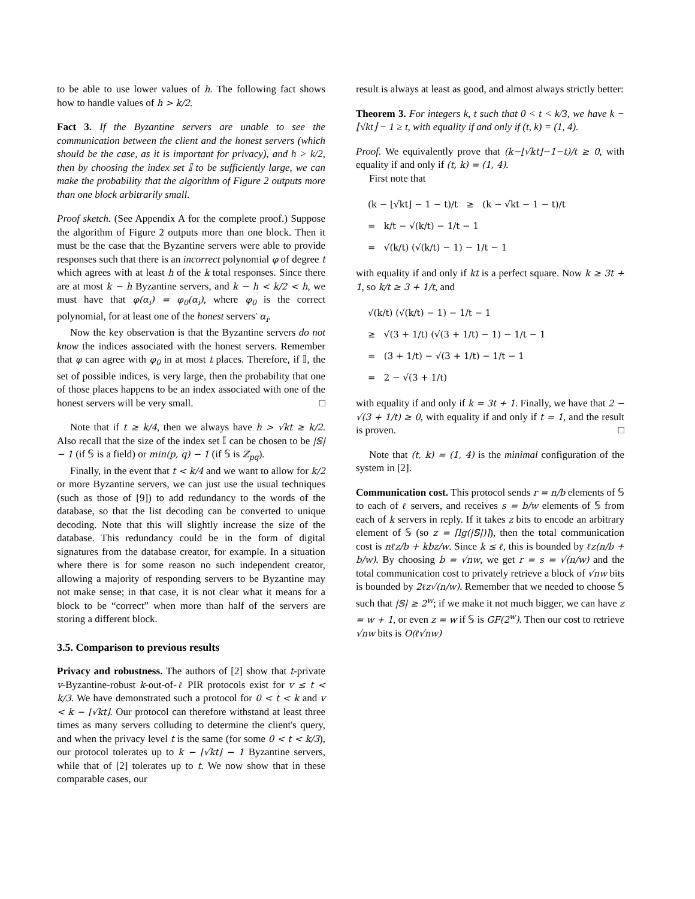to be able to use lower values of h. The following fact shows how to handle values of h > k/2.
Fact 3. If the Byzantine servers are unable to see the communication between the client and the honest servers (which should be the case, as it is important for privacy), and h > k/2, then by choosing the index set 𝕀 to be sufficiently large, we can make the probability that the algorithm of Figure 2 outputs more than one block arbitrarily small.
Proof sketch. (See Appendix A for the complete proof.) Suppose the algorithm of Figure 2 outputs more than one block. Then it must be the case that the Byzantine servers were able to provide responses such that there is an incorrect polynomial φ of degree t which agrees with at least h of the k total responses. Since there are at most k − h Byzantine servers, and k − h < k/2 < h, we must have that φ(α<sub>i</sub>) = φ<sub>0</sub>(α<sub>i</sub>), where φ<sub>0</sub> is the correct polynomial, for at least one of the honest servers' α<sub>i</sub>.
Now the key observation is that the Byzantine servers do not know the indices associated with the honest servers. Remember that φ can agree with φ<sub>0</sub> in at most t places. Therefore, if 𝕀, the set of possible indices, is very large, then the probability that one of those places happens to be an index associated with one of the honest servers will be very small. □
Note that if t ≥ k/4, then we always have h > √kt ≥ k/2. Also recall that the size of the index set 𝕀 can be chosen to be |𝕊| − 1 (if 𝕊 is a field) or min(p, q) − 1 (if 𝕊 is ℤ<sub>pq</sub>).
Finally, in the event that t < k/4 and we want to allow for k/2 or more Byzantine servers, we can just use the usual techniques (such as those of [9]) to add redundancy to the words of the database, so that the list decoding can be converted to unique decoding. Note that this will slightly increase the size of the database. This redundancy could be in the form of digital signatures from the database creator, for example. In a situation where there is for some reason no such independent creator, allowing a majority of responding servers to be Byzantine may not make sense; in that case, it is not clear what it means for a block to be “correct” when more than half of the servers are storing a different block.
3.5. Comparison to previous results
Privacy and robustness. The authors of [2] show that t-private v-Byzantine-robust k-out-of-ℓ PIR protocols exist for v ≤ t < k/3. We have demonstrated such a protocol for 0 < t < k and v < k − ⌊√kt⌋. Our protocol can therefore withstand at least three times as many servers colluding to determine the client's query, and when the privacy level t is the same (for some 0 < t < k/3), our protocol tolerates up to k − ⌊√kt⌋ − 1 Byzantine servers, while that of [2] tolerates up to t. We now show that in these comparable cases, our
result is always at least as good, and almost always strictly better:
Theorem 3. For integers k, t such that 0 < t < k/3, we have k − ⌊√kt⌋ − 1 ≥ t, with equality if and only if (t, k) = (1, 4).
Proof. We equivalently prove that (k−⌊√kt⌋−1−t)/t ≥ 0, with equality if and only if (t, k) = (1, 4).
First note that
(k − ⌊√kt⌋ − 1 − t)/t ≥ (k − √kt − 1 − t)/t
= k/t − √(k/t) − 1/t − 1
= √(k/t) (√(k/t) − 1) − 1/t − 1
with equality if and only if kt is a perfect square. Now k ≥ 3t + 1, so k/t ≥ 3 + 1/t, and
√(k/t) (√(k/t) − 1) − 1/t − 1
≥ √(3 + 1/t) (√(3 + 1/t) − 1) − 1/t − 1
= (3 + 1/t) − √(3 + 1/t) − 1/t − 1
= 2 − √(3 + 1/t)
with equality if and only if k = 3t + 1. Finally, we have that 2 − √(3 + 1/t) ≥ 0, with equality if and only if t = 1, and the result is proven. □
Note that (t, k) = (1, 4) is the minimal configuration of the system in [2].
Communication cost. This protocol sends r = n/b elements of 𝕊 to each of ℓ servers, and receives s = b/w elements of 𝕊 from each of k servers in reply. If it takes z bits to encode an arbitrary element of 𝕊 (so z = ⌈lg(|𝕊|)⌉), then the total communication cost is nℓz/b + kbz/w. Since k ≤ ℓ, this is bounded by ℓz(n/b + b/w). By choosing b = √nw, we get r = s = √(n/w) and the total communication cost to privately retrieve a block of √nw bits is bounded by 2ℓz√(n/w). Remember that we needed to choose 𝕊 such that |𝕊| ≥ 2<sup>w</sup>; if we make it not much bigger, we can have z = w + 1, or even z = w if 𝕊 is GF(2<sup>w</sup>). Then our cost to retrieve √nw bits is O(ℓ√nw)